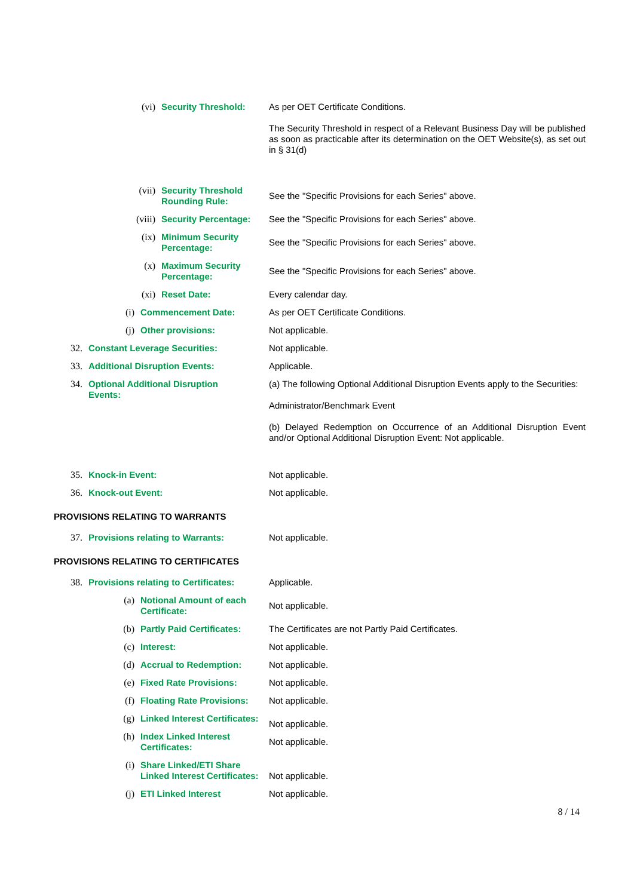(vi) Security Threshold:
As per OET Certificate Conditions.
The Security Threshold in respect of a Relevant Business Day will be published as soon as practicable after its determination on the OET Website(s), as set out in § 31(d)
(vii) Security Threshold Rounding Rule:
See the "Specific Provisions for each Series" above.
(viii) Security Percentage:
See the "Specific Provisions for each Series" above.
(ix) Minimum Security Percentage:
See the "Specific Provisions for each Series" above.
(x) Maximum Security Percentage:
See the "Specific Provisions for each Series" above.
(xi) Reset Date:
Every calendar day.
(i) Commencement Date:
As per OET Certificate Conditions.
(j) Other provisions:
Not applicable.
32. Constant Leverage Securities:
Not applicable.
33. Additional Disruption Events:
Applicable.
34. Optional Additional Disruption Events:
(a) The following Optional Additional Disruption Events apply to the Securities:
Administrator/Benchmark Event
(b) Delayed Redemption on Occurrence of an Additional Disruption Event and/or Optional Additional Disruption Event: Not applicable.
35. Knock-in Event:
Not applicable.
36. Knock-out Event:
Not applicable.
PROVISIONS RELATING TO WARRANTS
37. Provisions relating to Warrants:
Not applicable.
PROVISIONS RELATING TO CERTIFICATES
38. Provisions relating to Certificates:
Applicable.
(a) Notional Amount of each Certificate:
Not applicable.
(b) Partly Paid Certificates:
The Certificates are not Partly Paid Certificates.
(c) Interest:
Not applicable.
(d) Accrual to Redemption:
Not applicable.
(e) Fixed Rate Provisions:
Not applicable.
(f) Floating Rate Provisions:
Not applicable.
(g) Linked Interest Certificates:
Not applicable.
(h) Index Linked Interest Certificates:
Not applicable.
(i) Share Linked/ETI Share Linked Interest Certificates:
Not applicable.
(j) ETI Linked Interest
Not applicable.
8 / 14